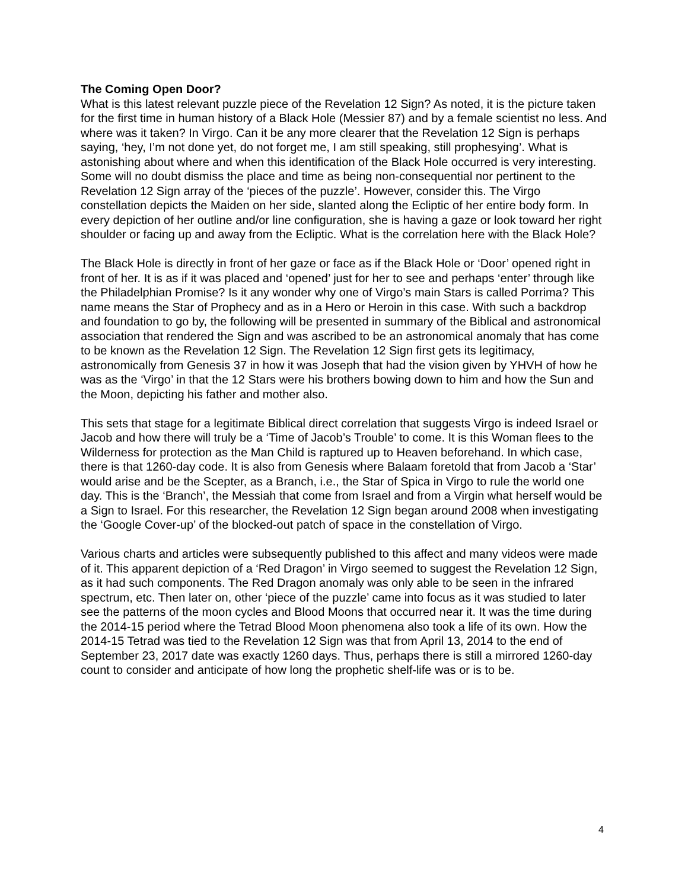The Coming Open Door?
What is this latest relevant puzzle piece of the Revelation 12 Sign? As noted, it is the picture taken for the first time in human history of a Black Hole (Messier 87) and by a female scientist no less. And where was it taken? In Virgo. Can it be any more clearer that the Revelation 12 Sign is perhaps saying, ‘hey, I’m not done yet, do not forget me, I am still speaking, still prophesying’. What is astonishing about where and when this identification of the Black Hole occurred is very interesting. Some will no doubt dismiss the place and time as being non-consequential nor pertinent to the Revelation 12 Sign array of the ‘pieces of the puzzle’. However, consider this. The Virgo constellation depicts the Maiden on her side, slanted along the Ecliptic of her entire body form. In every depiction of her outline and/or line configuration, she is having a gaze or look toward her right shoulder or facing up and away from the Ecliptic. What is the correlation here with the Black Hole?
The Black Hole is directly in front of her gaze or face as if the Black Hole or ‘Door’ opened right in front of her. It is as if it was placed and ‘opened’ just for her to see and perhaps ‘enter’ through like the Philadelphian Promise? Is it any wonder why one of Virgo’s main Stars is called Porrima? This name means the Star of Prophecy and as in a Hero or Heroin in this case. With such a backdrop and foundation to go by, the following will be presented in summary of the Biblical and astronomical association that rendered the Sign and was ascribed to be an astronomical anomaly that has come to be known as the Revelation 12 Sign. The Revelation 12 Sign first gets its legitimacy, astronomically from Genesis 37 in how it was Joseph that had the vision given by YHVH of how he was as the ‘Virgo’ in that the 12 Stars were his brothers bowing down to him and how the Sun and the Moon, depicting his father and mother also.
This sets that stage for a legitimate Biblical direct correlation that suggests Virgo is indeed Israel or Jacob and how there will truly be a ‘Time of Jacob’s Trouble’ to come. It is this Woman flees to the Wilderness for protection as the Man Child is raptured up to Heaven beforehand. In which case, there is that 1260-day code. It is also from Genesis where Balaam foretold that from Jacob a ‘Star’ would arise and be the Scepter, as a Branch, i.e., the Star of Spica in Virgo to rule the world one day. This is the ‘Branch’, the Messiah that come from Israel and from a Virgin what herself would be a Sign to Israel. For this researcher, the Revelation 12 Sign began around 2008 when investigating the ‘Google Cover-up’ of the blocked-out patch of space in the constellation of Virgo.
Various charts and articles were subsequently published to this affect and many videos were made of it. This apparent depiction of a ‘Red Dragon’ in Virgo seemed to suggest the Revelation 12 Sign, as it had such components. The Red Dragon anomaly was only able to be seen in the infrared spectrum, etc. Then later on, other ‘piece of the puzzle’ came into focus as it was studied to later see the patterns of the moon cycles and Blood Moons that occurred near it. It was the time during the 2014-15 period where the Tetrad Blood Moon phenomena also took a life of its own. How the 2014-15 Tetrad was tied to the Revelation 12 Sign was that from April 13, 2014 to the end of September 23, 2017 date was exactly 1260 days. Thus, perhaps there is still a mirrored 1260-day count to consider and anticipate of how long the prophetic shelf-life was or is to be.
4